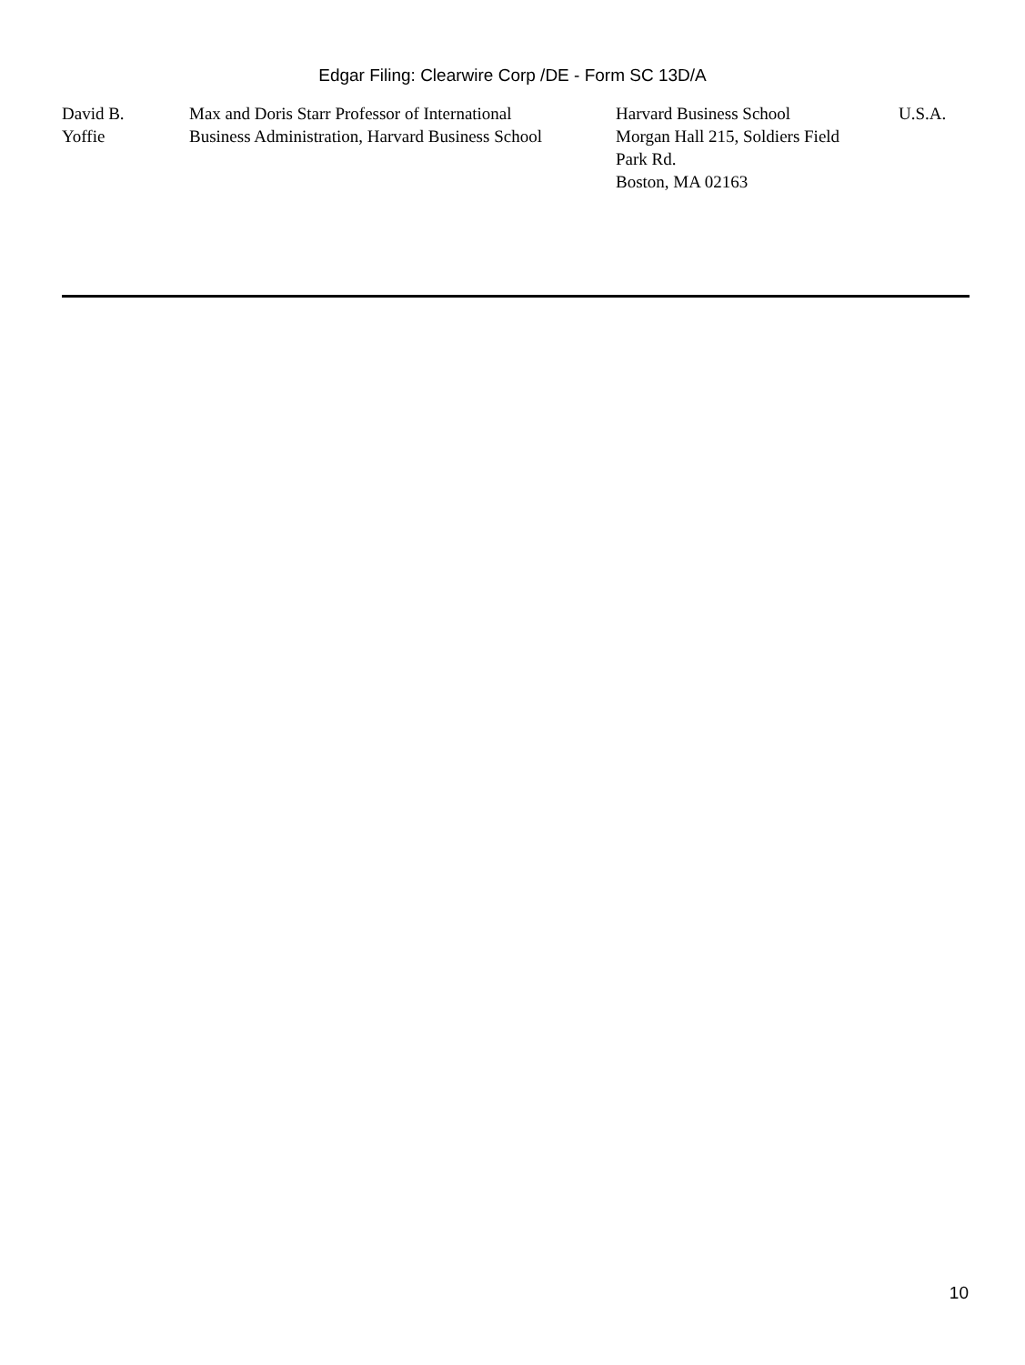Edgar Filing: Clearwire Corp /DE - Form SC 13D/A
| David B. Yoffie | Max and Doris Starr Professor of International Business Administration, Harvard Business School | Harvard Business School Morgan Hall 215, Soldiers Field Park Rd. Boston, MA 02163 | U.S.A. |
10